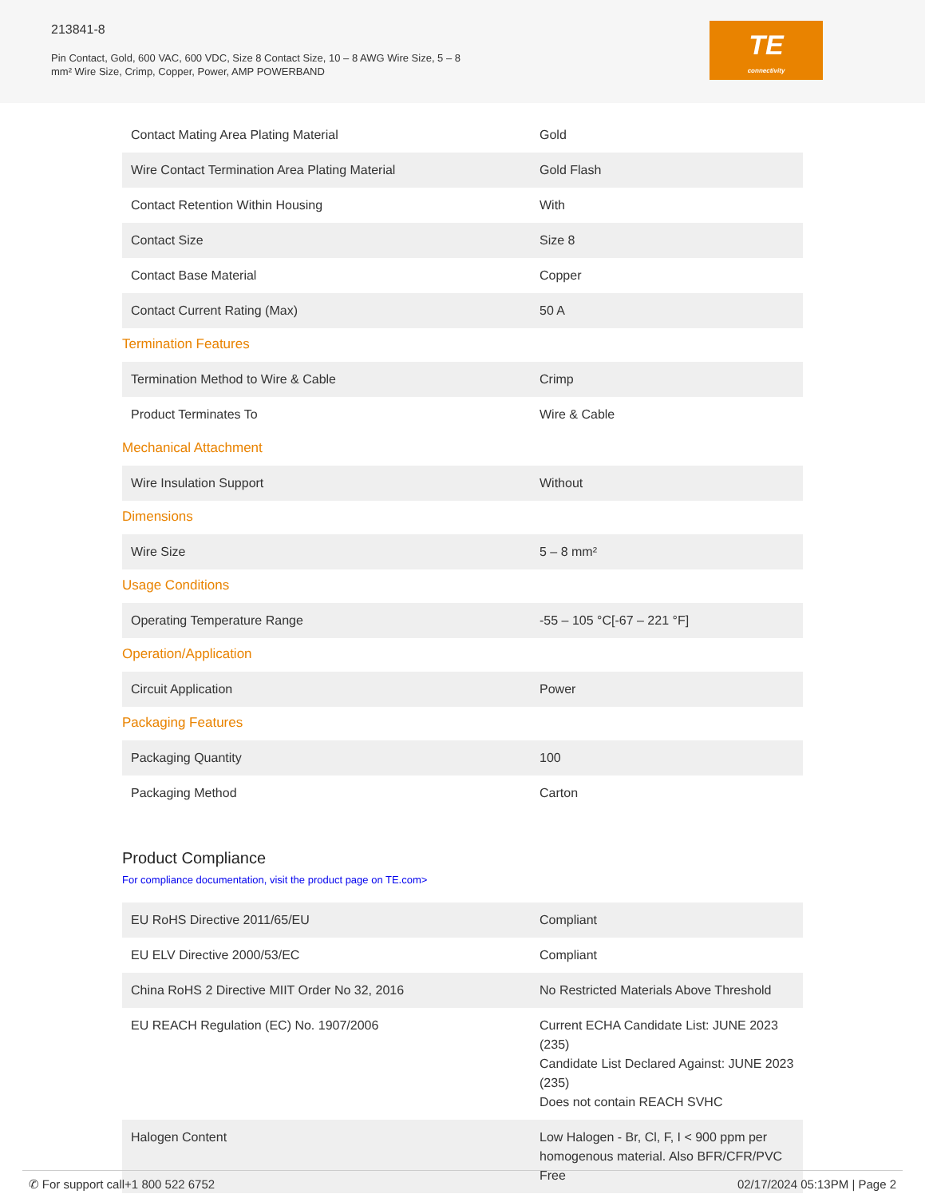213841-8
Pin Contact, Gold, 600 VAC, 600 VDC, Size 8 Contact Size, 10 – 8 AWG Wire Size, 5 – 8 mm² Wire Size, Crimp, Copper, Power, AMP POWERBAND
TE
connectivity
| Contact Mating Area Plating Material | Gold |
| Wire Contact Termination Area Plating Material | Gold Flash |
| Contact Retention Within Housing | With |
| Contact Size | Size 8 |
| Contact Base Material | Copper |
| Contact Current Rating (Max) | 50 A |
Termination Features
| Termination Method to Wire & Cable | Crimp |
| Product Terminates To | Wire & Cable |
Mechanical Attachment
| Wire Insulation Support | Without |
Dimensions
| Wire Size | 5 – 8 mm² |
Usage Conditions
| Operating Temperature Range | -55 – 105 °C[-67 – 221 °F] |
Operation/Application
| Circuit Application | Power |
Packaging Features
| Packaging Quantity | 100 |
| Packaging Method | Carton |
Product Compliance
For compliance documentation, visit the product page on TE.com>
| EU RoHS Directive 2011/65/EU | Compliant |
| EU ELV Directive 2000/53/EC | Compliant |
| China RoHS 2 Directive MIIT Order No 32, 2016 | No Restricted Materials Above Threshold |
| EU REACH Regulation (EC) No. 1907/2006 | Current ECHA Candidate List: JUNE 2023 (235) Candidate List Declared Against: JUNE 2023 (235) Does not contain REACH SVHC |
| Halogen Content | Low Halogen - Br, Cl, F, I < 900 ppm per homogenous material. Also BFR/CFR/PVC Free |
✆ For support call+1 800 522 6752 02/17/2024 05:13PM | Page 2